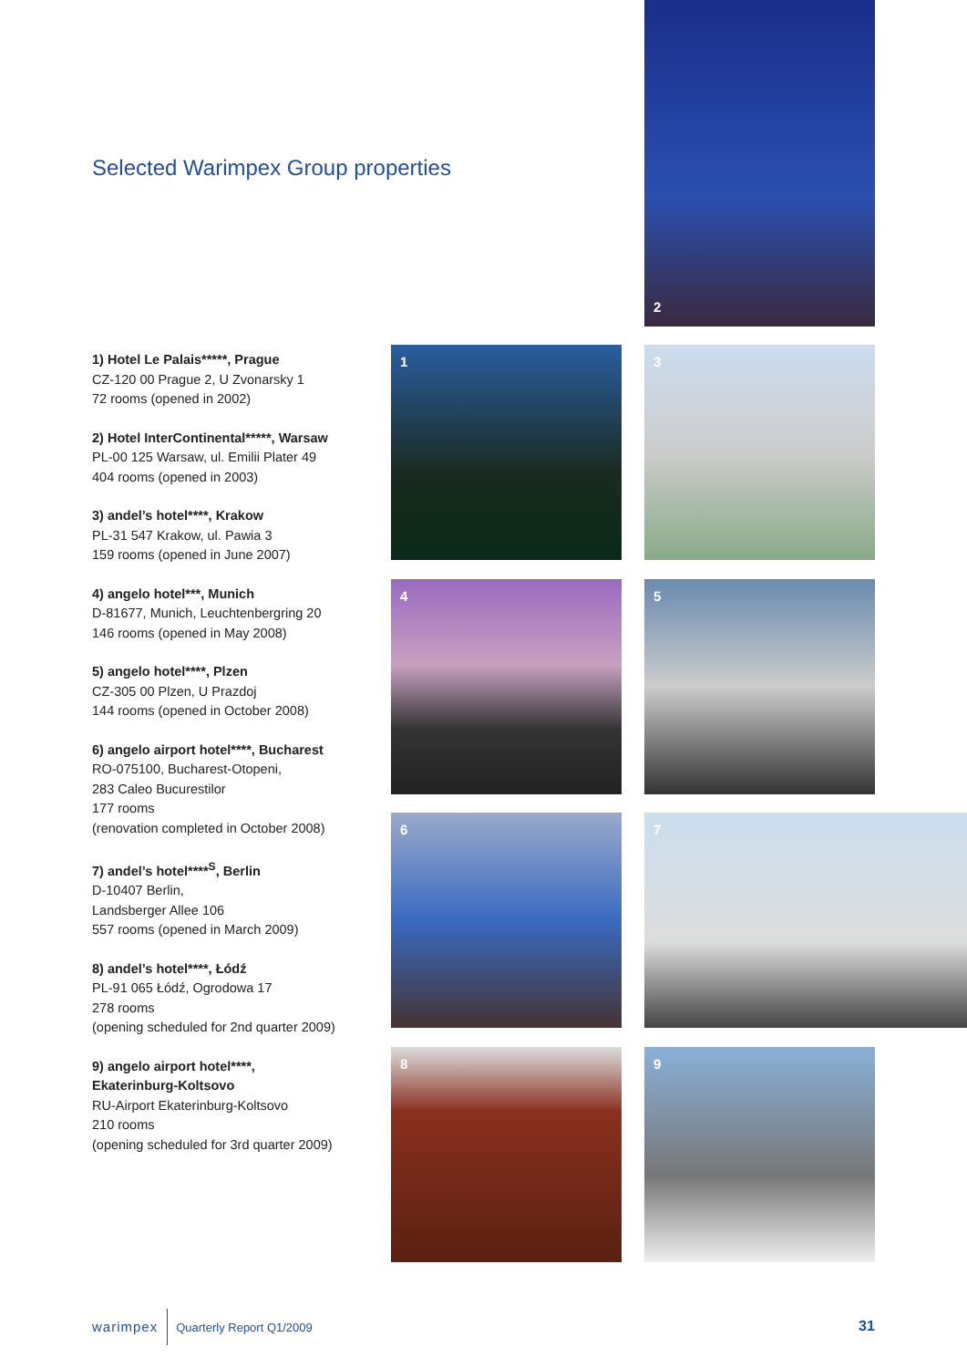2
Selected Warimpex Group properties
1) Hotel Le Palais*****, Prague
CZ-120 00 Prague 2, U Zvonarsky 1
72 rooms (opened in 2002)
2) Hotel InterContinental*****, Warsaw
PL-00 125 Warsaw, ul. Emilii Plater 49
404 rooms (opened in 2003)
3) andel’s hotel****, Krakow
PL-31 547 Krakow, ul. Pawia 3
159 rooms (opened in June 2007)
4) angelo hotel***, Munich
D-81677, Munich, Leuchtenbergring 20
146 rooms (opened in May 2008)
5) angelo hotel****, Plzen
CZ-305 00 Plzen, U Prazdoj
144 rooms (opened in October 2008)
6) angelo airport hotel****, Bucharest
RO-075100, Bucharest-Otopeni,
283 Caleo Bucurestilor
177 rooms
(renovation completed in October 2008)
7) andel’s hotel****<sup>S</sup>, Berlin
D-10407 Berlin,
Landsberger Allee 106
557 rooms (opened in March 2009)
8) andel’s hotel****, Łódź
PL-91 065 Łódź, Ogrodowa 17
278 rooms
(opening scheduled for 2nd quarter 2009)
9) angelo airport hotel****,
Ekaterinburg-Koltsovo
RU-Airport Ekaterinburg-Koltsovo
210 rooms
(opening scheduled for 3rd quarter 2009)
1 3
4 5
6 7
8 9
warimpex Quarterly Report Q1/2009
31